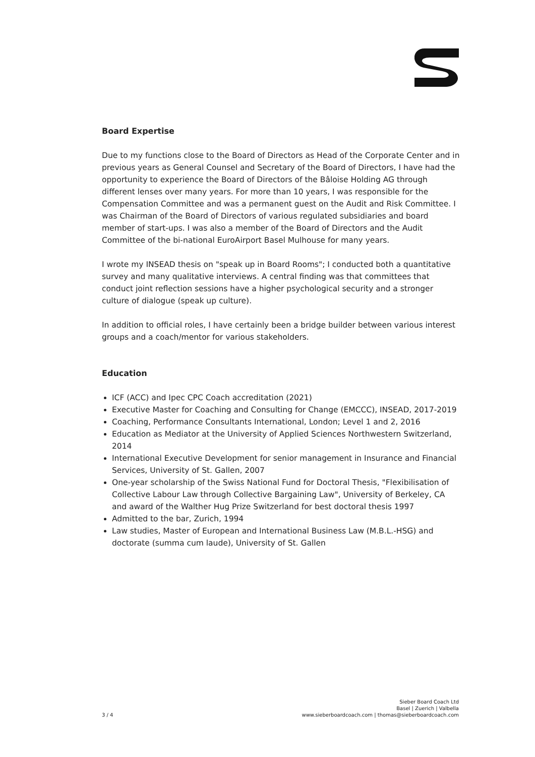Board Expertise
Due to my functions close to the Board of Directors as Head of the Corporate Center and in previous years as General Counsel and Secretary of the Board of Directors, I have had the opportunity to experience the Board of Directors of the Bâloise Holding AG through different lenses over many years. For more than 10 years, I was responsible for the Compensation Committee and was a permanent guest on the Audit and Risk Committee. I was Chairman of the Board of Directors of various regulated subsidiaries and board member of start-ups. I was also a member of the Board of Directors and the Audit Committee of the bi-national EuroAirport Basel Mulhouse for many years.
I wrote my INSEAD thesis on "speak up in Board Rooms"; I conducted both a quantitative survey and many qualitative interviews. A central finding was that committees that conduct joint reflection sessions have a higher psychological security and a stronger culture of dialogue (speak up culture).
In addition to official roles, I have certainly been a bridge builder between various interest groups and a coach/mentor for various stakeholders.
Education
ICF (ACC) and Ipec CPC Coach accreditation (2021)
Executive Master for Coaching and Consulting for Change (EMCCC), INSEAD, 2017-2019
Coaching, Performance Consultants International, London; Level 1 and 2, 2016
Education as Mediator at the University of Applied Sciences Northwestern Switzerland, 2014
International Executive Development for senior management in Insurance and Financial Services, University of St. Gallen, 2007
One-year scholarship of the Swiss National Fund for Doctoral Thesis, "Flexibilisation of Collective Labour Law through Collective Bargaining Law", University of Berkeley, CA and award of the Walther Hug Prize Switzerland for best doctoral thesis 1997
Admitted to the bar, Zurich, 1994
Law studies, Master of European and International Business Law (M.B.L.-HSG) and doctorate (summa cum laude), University of St. Gallen
3 / 4
Sieber Board Coach Ltd
Basel | Zuerich | Valbella
www.sieberboardcoach.com | thomas@sieberboardcoach.com